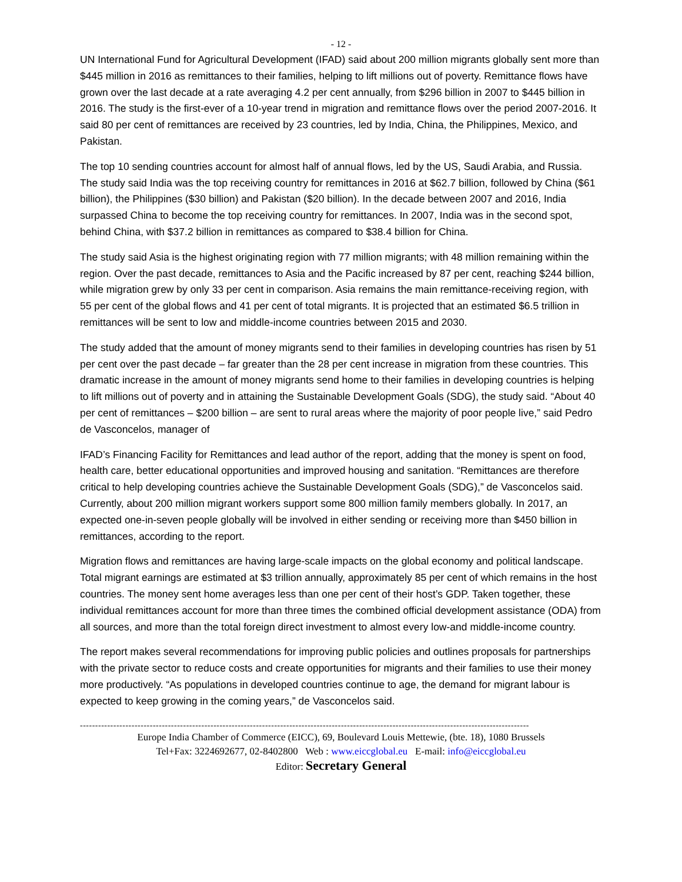- 12 -
UN International Fund for Agricultural Development (IFAD) said about 200 million migrants globally sent more than $445 million in 2016 as remittances to their families, helping to lift millions out of poverty. Remittance flows have grown over the last decade at a rate averaging 4.2 per cent annually, from $296 billion in 2007 to $445 billion in 2016. The study is the first-ever of a 10-year trend in migration and remittance flows over the period 2007-2016. It said 80 per cent of remittances are received by 23 countries, led by India, China, the Philippines, Mexico, and Pakistan.
The top 10 sending countries account for almost half of annual flows, led by the US, Saudi Arabia, and Russia. The study said India was the top receiving country for remittances in 2016 at $62.7 billion, followed by China ($61 billion), the Philippines ($30 billion) and Pakistan ($20 billion). In the decade between 2007 and 2016, India surpassed China to become the top receiving country for remittances. In 2007, India was in the second spot, behind China, with $37.2 billion in remittances as compared to $38.4 billion for China.
The study said Asia is the highest originating region with 77 million migrants; with 48 million remaining within the region. Over the past decade, remittances to Asia and the Pacific increased by 87 per cent, reaching $244 billion, while migration grew by only 33 per cent in comparison. Asia remains the main remittance-receiving region, with 55 per cent of the global flows and 41 per cent of total migrants. It is projected that an estimated $6.5 trillion in remittances will be sent to low and middle-income countries between 2015 and 2030.
The study added that the amount of money migrants send to their families in developing countries has risen by 51 per cent over the past decade – far greater than the 28 per cent increase in migration from these countries. This dramatic increase in the amount of money migrants send home to their families in developing countries is helping to lift millions out of poverty and in attaining the Sustainable Development Goals (SDG), the study said. “About 40 per cent of remittances – $200 billion – are sent to rural areas where the majority of poor people live,” said Pedro de Vasconcelos, manager of
IFAD’s Financing Facility for Remittances and lead author of the report, adding that the money is spent on food, health care, better educational opportunities and improved housing and sanitation. “Remittances are therefore critical to help developing countries achieve the Sustainable Development Goals (SDG),” de Vasconcelos said. Currently, about 200 million migrant workers support some 800 million family members globally. In 2017, an expected one-in-seven people globally will be involved in either sending or receiving more than $450 billion in remittances, according to the report.
Migration flows and remittances are having large-scale impacts on the global economy and political landscape. Total migrant earnings are estimated at $3 trillion annually, approximately 85 per cent of which remains in the host countries. The money sent home averages less than one per cent of their host’s GDP. Taken together, these individual remittances account for more than three times the combined official development assistance (ODA) from all sources, and more than the total foreign direct investment to almost every low-and middle-income country.
The report makes several recommendations for improving public policies and outlines proposals for partnerships with the private sector to reduce costs and create opportunities for migrants and their families to use their money more productively. “As populations in developed countries continue to age, the demand for migrant labour is expected to keep growing in the coming years,” de Vasconcelos said.
----------------------------------------------------------------------------------------------------------------------------------------------------
Europe India Chamber of Commerce (EICC), 69, Boulevard Louis Mettewie, (bte. 18), 1080 Brussels
Tel+Fax: 3224692677, 02-8402800 Web : www.eiccglobal.eu E-mail: info@eiccglobal.eu
Editor: Secretary General